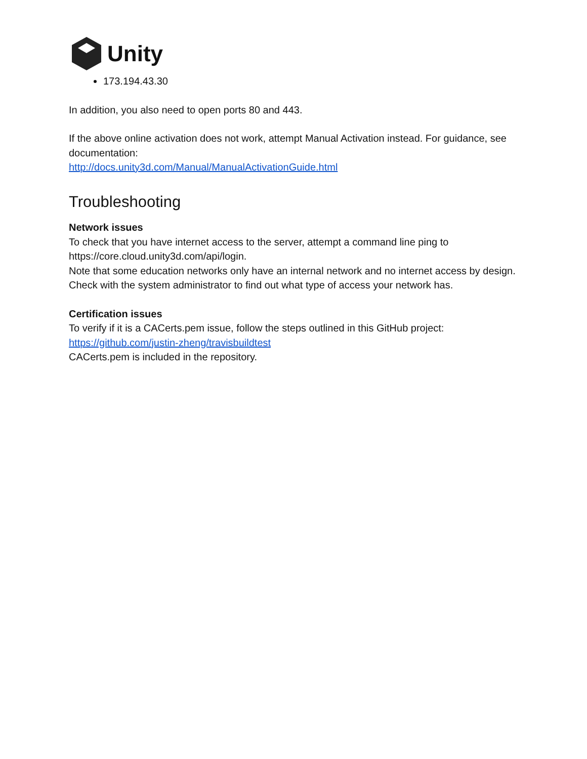Unity
173.194.43.30
In addition, you also need to open ports 80 and 443.
If the above online activation does not work, attempt Manual Activation instead. For guidance, see documentation:
http://docs.unity3d.com/Manual/ManualActivationGuide.html
Troubleshooting
Network issues
To check that you have internet access to the server, attempt a command line ping to https://core.cloud.unity3d.com/api/login.
Note that some education networks only have an internal network and no internet access by design. Check with the system administrator to find out what type of access your network has.
Certification issues
To verify if it is a CACerts.pem issue, follow the steps outlined in this GitHub project:
https://github.com/justin-zheng/travisbuildtest
CACerts.pem is included in the repository.